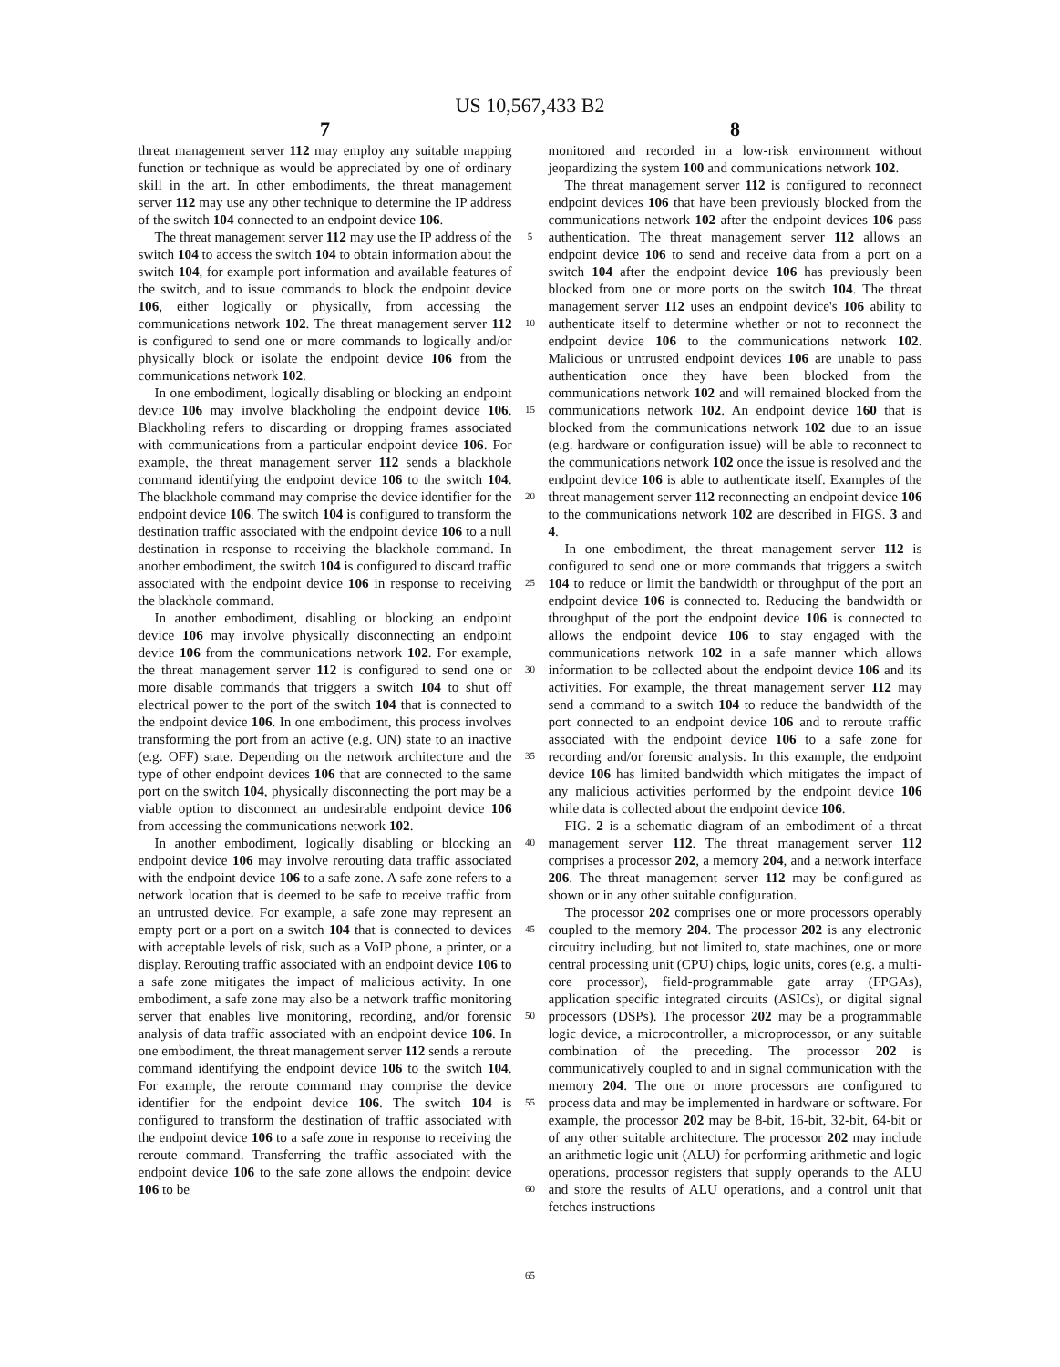US 10,567,433 B2
7 8
threat management server 112 may employ any suitable mapping function or technique as would be appreciated by one of ordinary skill in the art. In other embodiments, the threat management server 112 may use any other technique to determine the IP address of the switch 104 connected to an endpoint device 106.
The threat management server 112 may use the IP address of the switch 104 to access the switch 104 to obtain information about the switch 104, for example port information and available features of the switch, and to issue commands to block the endpoint device 106, either logically or physically, from accessing the communications network 102. The threat management server 112 is configured to send one or more commands to logically and/or physically block or isolate the endpoint device 106 from the communications network 102.
In one embodiment, logically disabling or blocking an endpoint device 106 may involve blackholing the endpoint device 106. Blackholing refers to discarding or dropping frames associated with communications from a particular endpoint device 106. For example, the threat management server 112 sends a blackhole command identifying the endpoint device 106 to the switch 104. The blackhole command may comprise the device identifier for the endpoint device 106. The switch 104 is configured to transform the destination traffic associated with the endpoint device 106 to a null destination in response to receiving the blackhole command. In another embodiment, the switch 104 is configured to discard traffic associated with the endpoint device 106 in response to receiving the blackhole command.
In another embodiment, disabling or blocking an endpoint device 106 may involve physically disconnecting an endpoint device 106 from the communications network 102. For example, the threat management server 112 is configured to send one or more disable commands that triggers a switch 104 to shut off electrical power to the port of the switch 104 that is connected to the endpoint device 106. In one embodiment, this process involves transforming the port from an active (e.g. ON) state to an inactive (e.g. OFF) state. Depending on the network architecture and the type of other endpoint devices 106 that are connected to the same port on the switch 104, physically disconnecting the port may be a viable option to disconnect an undesirable endpoint device 106 from accessing the communications network 102.
In another embodiment, logically disabling or blocking an endpoint device 106 may involve rerouting data traffic associated with the endpoint device 106 to a safe zone. A safe zone refers to a network location that is deemed to be safe to receive traffic from an untrusted device. For example, a safe zone may represent an empty port or a port on a switch 104 that is connected to devices with acceptable levels of risk, such as a VoIP phone, a printer, or a display. Rerouting traffic associated with an endpoint device 106 to a safe zone mitigates the impact of malicious activity. In one embodiment, a safe zone may also be a network traffic monitoring server that enables live monitoring, recording, and/or forensic analysis of data traffic associated with an endpoint device 106. In one embodiment, the threat management server 112 sends a reroute command identifying the endpoint device 106 to the switch 104. For example, the reroute command may comprise the device identifier for the endpoint device 106. The switch 104 is configured to transform the destination of traffic associated with the endpoint device 106 to a safe zone in response to receiving the reroute command. Transferring the traffic associated with the endpoint device 106 to the safe zone allows the endpoint device 106 to be
5
10
15
20
25
30
35
40
45
50
55
60
65
monitored and recorded in a low-risk environment without jeopardizing the system 100 and communications network 102.
The threat management server 112 is configured to reconnect endpoint devices 106 that have been previously blocked from the communications network 102 after the endpoint devices 106 pass authentication. The threat management server 112 allows an endpoint device 106 to send and receive data from a port on a switch 104 after the endpoint device 106 has previously been blocked from one or more ports on the switch 104. The threat management server 112 uses an endpoint device's 106 ability to authenticate itself to determine whether or not to reconnect the endpoint device 106 to the communications network 102. Malicious or untrusted endpoint devices 106 are unable to pass authentication once they have been blocked from the communications network 102 and will remained blocked from the communications network 102. An endpoint device 160 that is blocked from the communications network 102 due to an issue (e.g. hardware or configuration issue) will be able to reconnect to the communications network 102 once the issue is resolved and the endpoint device 106 is able to authenticate itself. Examples of the threat management server 112 reconnecting an endpoint device 106 to the communications network 102 are described in FIGS. 3 and 4.
In one embodiment, the threat management server 112 is configured to send one or more commands that triggers a switch 104 to reduce or limit the bandwidth or throughput of the port an endpoint device 106 is connected to. Reducing the bandwidth or throughput of the port the endpoint device 106 is connected to allows the endpoint device 106 to stay engaged with the communications network 102 in a safe manner which allows information to be collected about the endpoint device 106 and its activities. For example, the threat management server 112 may send a command to a switch 104 to reduce the bandwidth of the port connected to an endpoint device 106 and to reroute traffic associated with the endpoint device 106 to a safe zone for recording and/or forensic analysis. In this example, the endpoint device 106 has limited bandwidth which mitigates the impact of any malicious activities performed by the endpoint device 106 while data is collected about the endpoint device 106.
FIG. 2 is a schematic diagram of an embodiment of a threat management server 112. The threat management server 112 comprises a processor 202, a memory 204, and a network interface 206. The threat management server 112 may be configured as shown or in any other suitable configuration.
The processor 202 comprises one or more processors operably coupled to the memory 204. The processor 202 is any electronic circuitry including, but not limited to, state machines, one or more central processing unit (CPU) chips, logic units, cores (e.g. a multi-core processor), field-programmable gate array (FPGAs), application specific integrated circuits (ASICs), or digital signal processors (DSPs). The processor 202 may be a programmable logic device, a microcontroller, a microprocessor, or any suitable combination of the preceding. The processor 202 is communicatively coupled to and in signal communication with the memory 204. The one or more processors are configured to process data and may be implemented in hardware or software. For example, the processor 202 may be 8-bit, 16-bit, 32-bit, 64-bit or of any other suitable architecture. The processor 202 may include an arithmetic logic unit (ALU) for performing arithmetic and logic operations, processor registers that supply operands to the ALU and store the results of ALU operations, and a control unit that fetches instructions